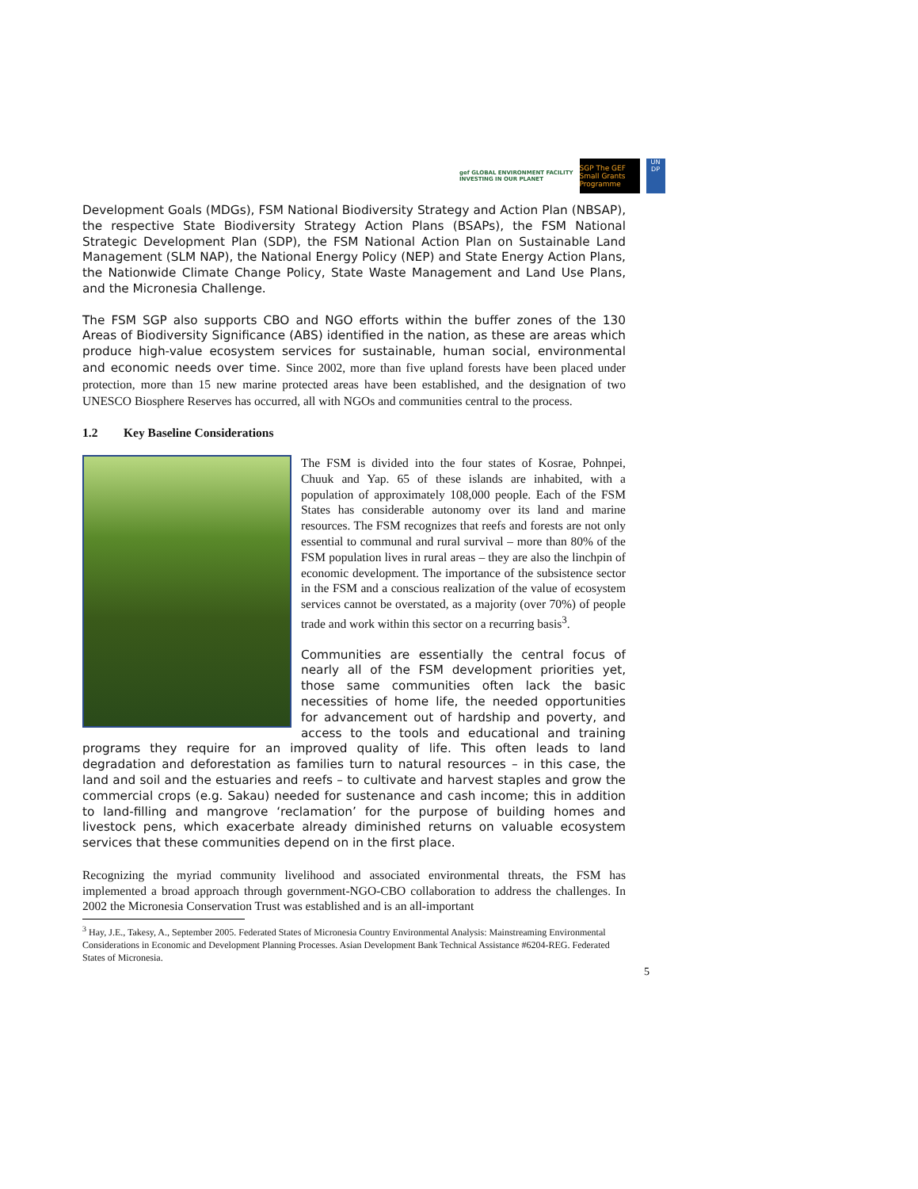gef GLOBAL ENVIRONMENT FACILITY
INVESTING IN OUR PLANET
SGP The GEF Small Grants Programme
UN
DP
Development Goals (MDGs), FSM National Biodiversity Strategy and Action Plan (NBSAP), the respective State Biodiversity Strategy Action Plans (BSAPs), the FSM National Strategic Development Plan (SDP), the FSM National Action Plan on Sustainable Land Management (SLM NAP), the National Energy Policy (NEP) and State Energy Action Plans, the Nationwide Climate Change Policy, State Waste Management and Land Use Plans, and the Micronesia Challenge.
The FSM SGP also supports CBO and NGO efforts within the buffer zones of the 130 Areas of Biodiversity Significance (ABS) identified in the nation, as these are areas which produce high-value ecosystem services for sustainable, human social, environmental and economic needs over time. Since 2002, more than five upland forests have been placed under protection, more than 15 new marine protected areas have been established, and the designation of two UNESCO Biosphere Reserves has occurred, all with NGOs and communities central to the process.
1.2 Key Baseline Considerations
The FSM is divided into the four states of Kosrae, Pohnpei, Chuuk and Yap. 65 of these islands are inhabited, with a population of approximately 108,000 people. Each of the FSM States has considerable autonomy over its land and marine resources. The FSM recognizes that reefs and forests are not only essential to communal and rural survival – more than 80% of the FSM population lives in rural areas – they are also the linchpin of economic development. The importance of the subsistence sector in the FSM and a conscious realization of the value of ecosystem services cannot be overstated, as a majority (over 70%) of people trade and work within this sector on a recurring basis<sup>3</sup>.
Communities are essentially the central focus of nearly all of the FSM development priorities yet, those same communities often lack the basic necessities of home life, the needed opportunities for advancement out of hardship and poverty, and access to the tools and educational and training programs they require for an improved quality of life. This often leads to land degradation and deforestation as families turn to natural resources – in this case, the land and soil and the estuaries and reefs – to cultivate and harvest staples and grow the commercial crops (e.g. Sakau) needed for sustenance and cash income; this in addition to land-filling and mangrove ‘reclamation’ for the purpose of building homes and livestock pens, which exacerbate already diminished returns on valuable ecosystem services that these communities depend on in the first place.
Recognizing the myriad community livelihood and associated environmental threats, the FSM has implemented a broad approach through government-NGO-CBO collaboration to address the challenges. In 2002 the Micronesia Conservation Trust was established and is an all-important
<sup>3</sup> Hay, J.E., Takesy, A., September 2005. Federated States of Micronesia Country Environmental Analysis: Mainstreaming Environmental Considerations in Economic and Development Planning Processes. Asian Development Bank Technical Assistance #6204-REG. Federated States of Micronesia.
5